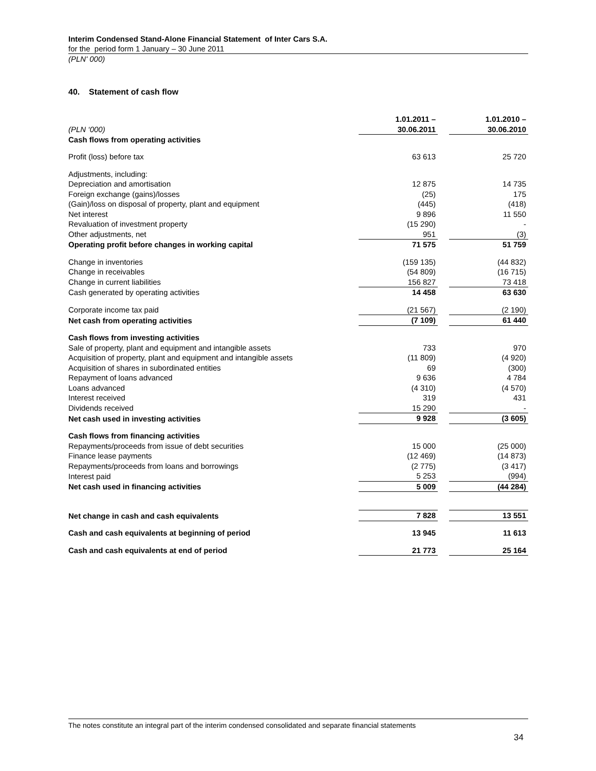Interim Condensed Stand-Alone Financial Statement of Inter Cars S.A.
for the period form 1 January – 30 June 2011
(PLN' 000)
40. Statement of cash flow
| (PLN ‘000) | 1.01.2011 – 30.06.2011 | | 1.01.2010 – 30.06.2010 |
| --- | --- | --- | --- |
| Cash flows from operating activities | | | |
| Profit (loss) before tax | 63 613 | | 25 720 |
| Adjustments, including: | | | |
| Depreciation and amortisation | 12 875 | | 14 735 |
| Foreign exchange (gains)/losses | (25) | | 175 |
| (Gain)/loss on disposal of property, plant and equipment | (445) | | (418) |
| Net interest | 9 896 | | 11 550 |
| Revaluation of investment property | (15 290) | | - |
| Other adjustments, net | 951 | | (3) |
| Operating profit before changes in working capital | 71 575 | | 51 759 |
| Change in inventories | (159 135) | | (44 832) |
| Change in receivables | (54 809) | | (16 715) |
| Change in current liabilities | 156 827 | | 73 418 |
| Cash generated by operating activities | 14 458 | | 63 630 |
| Corporate income tax paid | (21 567) | | (2 190) |
| Net cash from operating activities | (7 109) | | 61 440 |
| Cash flows from investing activities | | | |
| Sale of property, plant and equipment and intangible assets | 733 | | 970 |
| Acquisition of property, plant and equipment and intangible assets | (11 809) | | (4 920) |
| Acquisition of shares in subordinated entities | 69 | | (300) |
| Repayment of loans advanced | 9 636 | | 4 784 |
| Loans advanced | (4 310) | | (4 570) |
| Interest received | 319 | | 431 |
| Dividends received | 15 290 | | - |
| Net cash used in investing activities | 9 928 | | (3 605) |
| Cash flows from financing activities | | | |
| Repayments/proceeds from issue of debt securities | 15 000 | | (25 000) |
| Finance lease payments | (12 469) | | (14 873) |
| Repayments/proceeds from loans and borrowings | (2 775) | | (3 417) |
| Interest paid | 5 253 | | (994) |
| Net cash used in financing activities | 5 009 | | (44 284) |
| Net change in cash and cash equivalents | 7 828 | | 13 551 |
| Cash and cash equivalents at beginning of period | 13 945 | | 11 613 |
| Cash and cash equivalents at end of period | 21 773 | | 25 164 |
The notes constitute an integral part of the interim condensed consolidated and separate financial statements
34